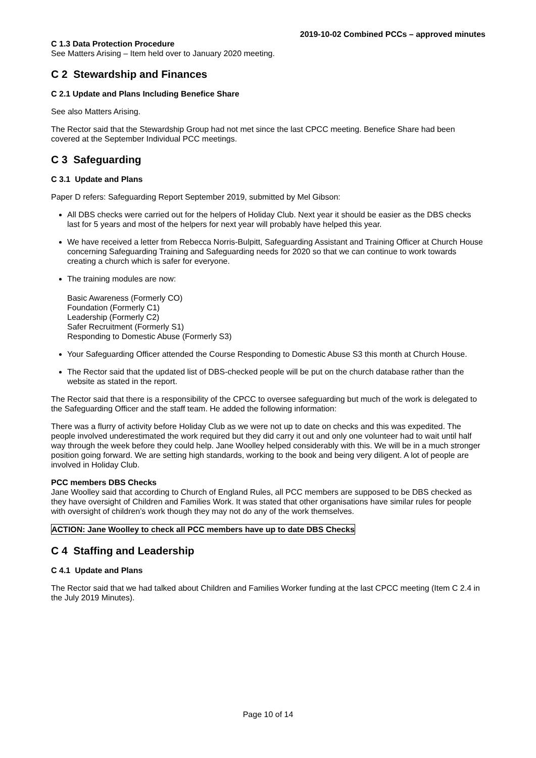2019-10-02 Combined PCCs – approved minutes
C 1.3 Data Protection Procedure
See Matters Arising – Item held over to January 2020 meeting.
C 2 Stewardship and Finances
C 2.1 Update and Plans Including Benefice Share
See also Matters Arising.
The Rector said that the Stewardship Group had not met since the last CPCC meeting. Benefice Share had been covered at the September Individual PCC meetings.
C 3 Safeguarding
C 3.1 Update and Plans
Paper D refers: Safeguarding Report September 2019, submitted by Mel Gibson:
All DBS checks were carried out for the helpers of Holiday Club. Next year it should be easier as the DBS checks last for 5 years and most of the helpers for next year will probably have helped this year.
We have received a letter from Rebecca Norris-Bulpitt, Safeguarding Assistant and Training Officer at Church House concerning Safeguarding Training and Safeguarding needs for 2020 so that we can continue to work towards creating a church which is safer for everyone.
The training modules are now:
Basic Awareness (Formerly CO)
Foundation (Formerly C1)
Leadership (Formerly C2)
Safer Recruitment (Formerly S1)
Responding to Domestic Abuse (Formerly S3)
Your Safeguarding Officer attended the Course Responding to Domestic Abuse S3 this month at Church House.
The Rector said that the updated list of DBS-checked people will be put on the church database rather than the website as stated in the report.
The Rector said that there is a responsibility of the CPCC to oversee safeguarding but much of the work is delegated to the Safeguarding Officer and the staff team. He added the following information:
There was a flurry of activity before Holiday Club as we were not up to date on checks and this was expedited. The people involved underestimated the work required but they did carry it out and only one volunteer had to wait until half way through the week before they could help. Jane Woolley helped considerably with this. We will be in a much stronger position going forward. We are setting high standards, working to the book and being very diligent. A lot of people are involved in Holiday Club.
PCC members DBS Checks
Jane Woolley said that according to Church of England Rules, all PCC members are supposed to be DBS checked as they have oversight of Children and Families Work. It was stated that other organisations have similar rules for people with oversight of children’s work though they may not do any of the work themselves.
ACTION: Jane Woolley to check all PCC members have up to date DBS Checks
C 4 Staffing and Leadership
C 4.1 Update and Plans
The Rector said that we had talked about Children and Families Worker funding at the last CPCC meeting (Item C 2.4 in the July 2019 Minutes).
Page 10 of 14